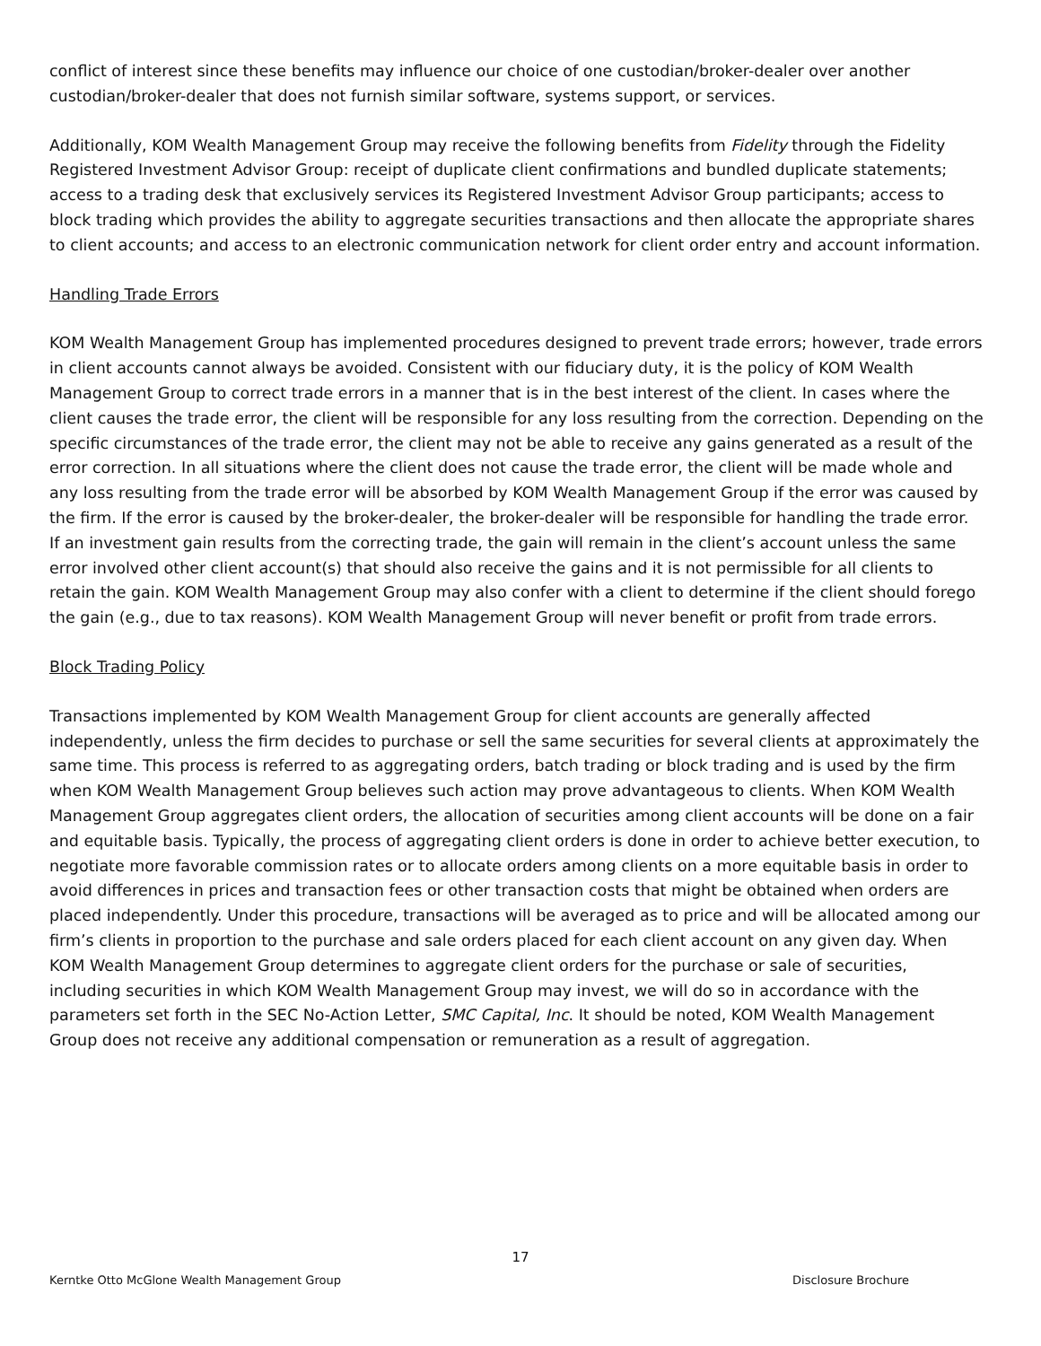conflict of interest since these benefits may influence our choice of one custodian/broker-dealer over another custodian/broker-dealer that does not furnish similar software, systems support, or services.
Additionally, KOM Wealth Management Group may receive the following benefits from Fidelity through the Fidelity Registered Investment Advisor Group: receipt of duplicate client confirmations and bundled duplicate statements; access to a trading desk that exclusively services its Registered Investment Advisor Group participants; access to block trading which provides the ability to aggregate securities transactions and then allocate the appropriate shares to client accounts; and access to an electronic communication network for client order entry and account information.
Handling Trade Errors
KOM Wealth Management Group has implemented procedures designed to prevent trade errors; however, trade errors in client accounts cannot always be avoided. Consistent with our fiduciary duty, it is the policy of KOM Wealth Management Group to correct trade errors in a manner that is in the best interest of the client. In cases where the client causes the trade error, the client will be responsible for any loss resulting from the correction. Depending on the specific circumstances of the trade error, the client may not be able to receive any gains generated as a result of the error correction. In all situations where the client does not cause the trade error, the client will be made whole and any loss resulting from the trade error will be absorbed by KOM Wealth Management Group if the error was caused by the firm. If the error is caused by the broker-dealer, the broker-dealer will be responsible for handling the trade error. If an investment gain results from the correcting trade, the gain will remain in the client’s account unless the same error involved other client account(s) that should also receive the gains and it is not permissible for all clients to retain the gain. KOM Wealth Management Group may also confer with a client to determine if the client should forego the gain (e.g., due to tax reasons). KOM Wealth Management Group will never benefit or profit from trade errors.
Block Trading Policy
Transactions implemented by KOM Wealth Management Group for client accounts are generally affected independently, unless the firm decides to purchase or sell the same securities for several clients at approximately the same time. This process is referred to as aggregating orders, batch trading or block trading and is used by the firm when KOM Wealth Management Group believes such action may prove advantageous to clients. When KOM Wealth Management Group aggregates client orders, the allocation of securities among client accounts will be done on a fair and equitable basis. Typically, the process of aggregating client orders is done in order to achieve better execution, to negotiate more favorable commission rates or to allocate orders among clients on a more equitable basis in order to avoid differences in prices and transaction fees or other transaction costs that might be obtained when orders are placed independently. Under this procedure, transactions will be averaged as to price and will be allocated among our firm’s clients in proportion to the purchase and sale orders placed for each client account on any given day. When KOM Wealth Management Group determines to aggregate client orders for the purchase or sale of securities, including securities in which KOM Wealth Management Group may invest, we will do so in accordance with the parameters set forth in the SEC No-Action Letter, SMC Capital, Inc. It should be noted, KOM Wealth Management Group does not receive any additional compensation or remuneration as a result of aggregation.
17
Kerntke Otto McGlone Wealth Management Group Disclosure Brochure